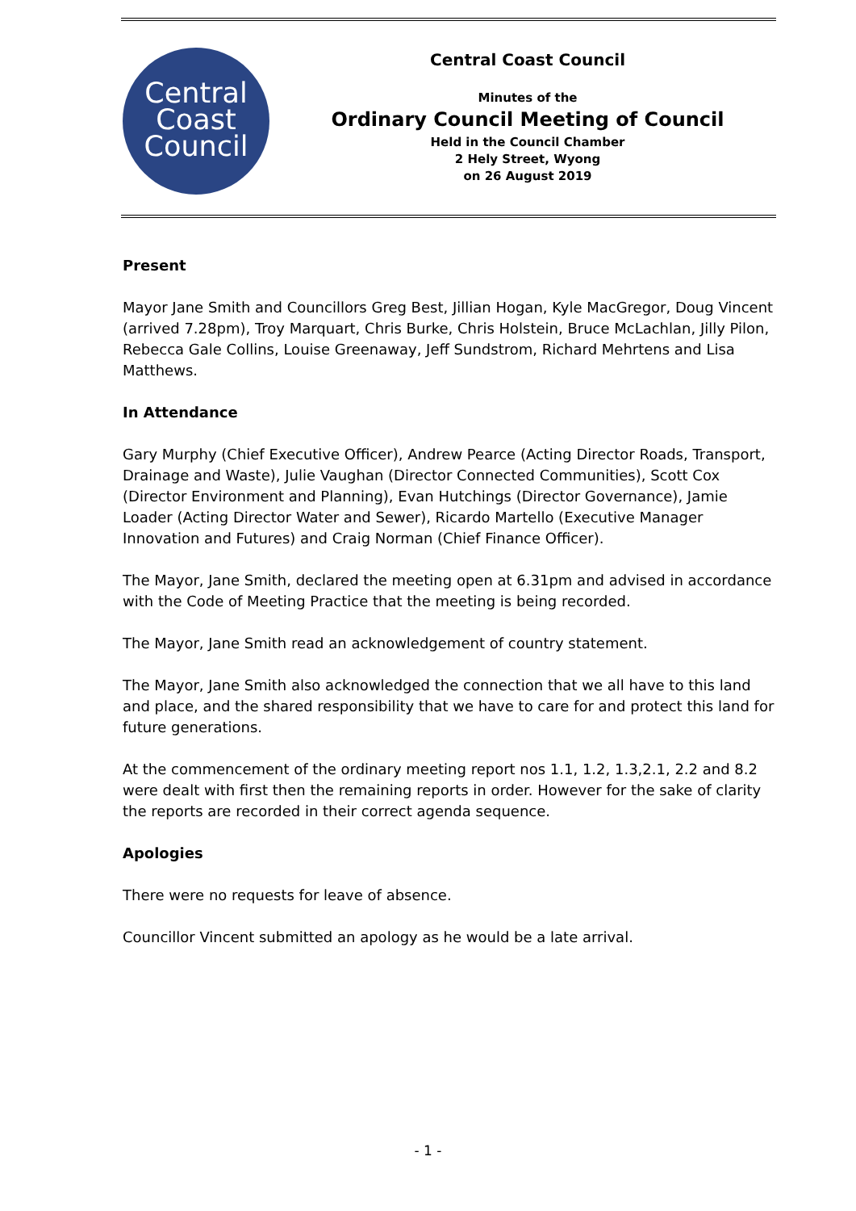Central
Coast
Council
Central Coast Council
Minutes of the
Ordinary Council Meeting of Council
Held in the Council Chamber
2 Hely Street, Wyong
on 26 August 2019
Present
Mayor Jane Smith and Councillors Greg Best, Jillian Hogan, Kyle MacGregor, Doug Vincent (arrived 7.28pm), Troy Marquart, Chris Burke, Chris Holstein, Bruce McLachlan, Jilly Pilon, Rebecca Gale Collins, Louise Greenaway, Jeff Sundstrom, Richard Mehrtens and Lisa Matthews.
In Attendance
Gary Murphy (Chief Executive Officer), Andrew Pearce (Acting Director Roads, Transport, Drainage and Waste), Julie Vaughan (Director Connected Communities), Scott Cox (Director Environment and Planning), Evan Hutchings (Director Governance), Jamie Loader (Acting Director Water and Sewer), Ricardo Martello (Executive Manager Innovation and Futures) and Craig Norman (Chief Finance Officer).
The Mayor, Jane Smith, declared the meeting open at 6.31pm and advised in accordance with the Code of Meeting Practice that the meeting is being recorded.
The Mayor, Jane Smith read an acknowledgement of country statement.
The Mayor, Jane Smith also acknowledged the connection that we all have to this land and place, and the shared responsibility that we have to care for and protect this land for future generations.
At the commencement of the ordinary meeting report nos 1.1, 1.2, 1.3,2.1, 2.2 and 8.2 were dealt with first then the remaining reports in order. However for the sake of clarity the reports are recorded in their correct agenda sequence.
Apologies
There were no requests for leave of absence.
Councillor Vincent submitted an apology as he would be a late arrival.
- 1 -